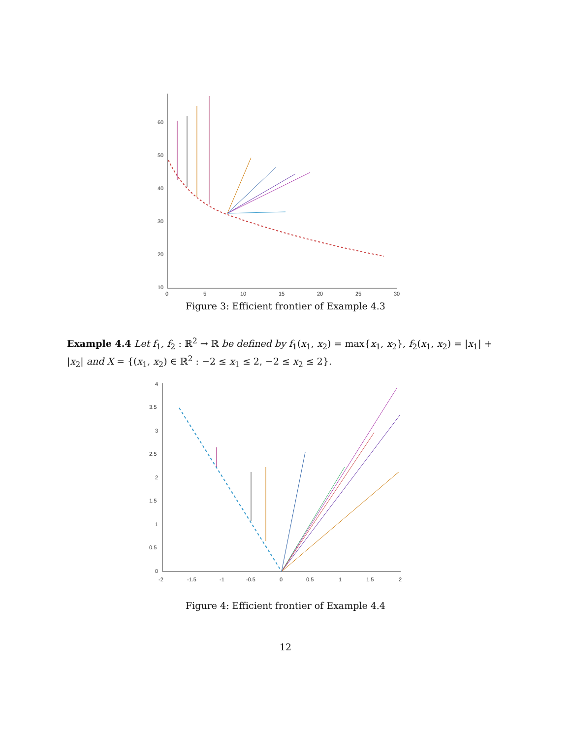60
50
40
30
20
10
0
5
10
15
20
25
30
Figure 3: Efficient frontier of Example 4.3
Example 4.4 Let f<sub>1</sub>, f<sub>2</sub> : ℝ<sup>2</sup> → ℝ be defined by f<sub>1</sub>(x<sub>1</sub>, x<sub>2</sub>) = max{x<sub>1</sub>, x<sub>2</sub>}, f<sub>2</sub>(x<sub>1</sub>, x<sub>2</sub>) = |x<sub>1</sub>| + |x<sub>2</sub>| and X = {(x<sub>1</sub>, x<sub>2</sub>) ∈ ℝ<sup>2</sup> : −2 ≤ x<sub>1</sub> ≤ 2, −2 ≤ x<sub>2</sub> ≤ 2}.
4
3.5
3
2.5
2
1.5
1
0.5
0
-2
-1.5
-1
-0.5
0
0.5
1
1.5
2
Figure 4: Efficient frontier of Example 4.4
12